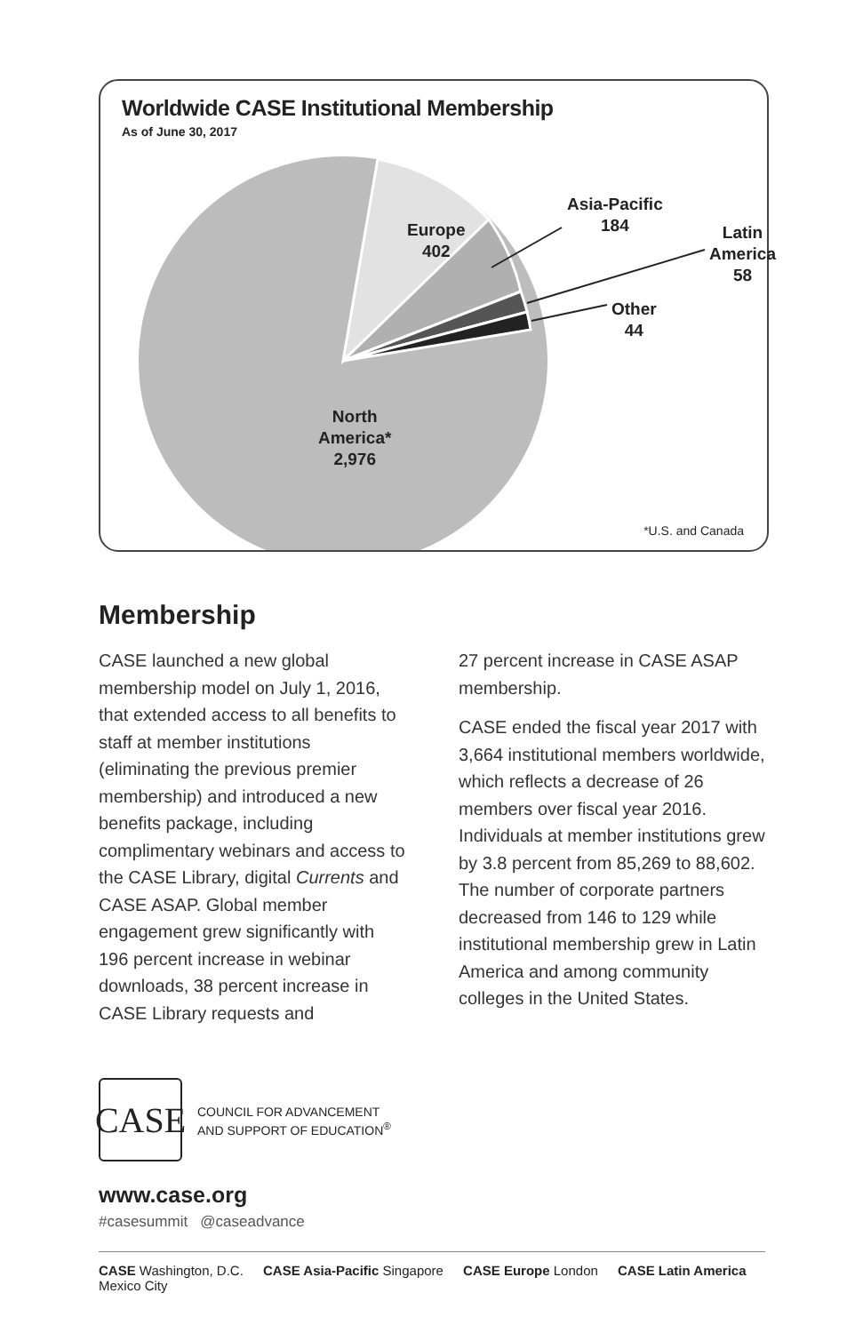Worldwide CASE Institutional Membership
As of June 30, 2017
Europe
402
Asia-Pacific
184
Latin
America
58
Other
44
North
America*
2,976
*U.S. and Canada
Membership
CASE launched a new global membership model on July 1, 2016, that extended access to all benefits to staff at member institutions (eliminating the previous premier membership) and introduced a new benefits package, including complimentary webinars and access to the CASE Library, digital Currents and CASE ASAP. Global member engagement grew significantly with 196 percent increase in webinar downloads, 38 percent increase in CASE Library requests and
27 percent increase in CASE ASAP membership.
CASE ended the fiscal year 2017 with 3,664 institutional members worldwide, which reflects a decrease of 26 members over fiscal year 2016. Individuals at member institutions grew by 3.8 percent from 85,269 to 88,602. The number of corporate partners decreased from 146 to 129 while institutional membership grew in Latin America and among community colleges in the United States.
CASE
COUNCIL FOR ADVANCEMENT
AND SUPPORT OF EDUCATION<sup>®</sup>
www.case.org
#casesummit @caseadvance
CASE Washington, D.C. CASE Asia-Pacific Singapore CASE Europe London CASE Latin America Mexico City